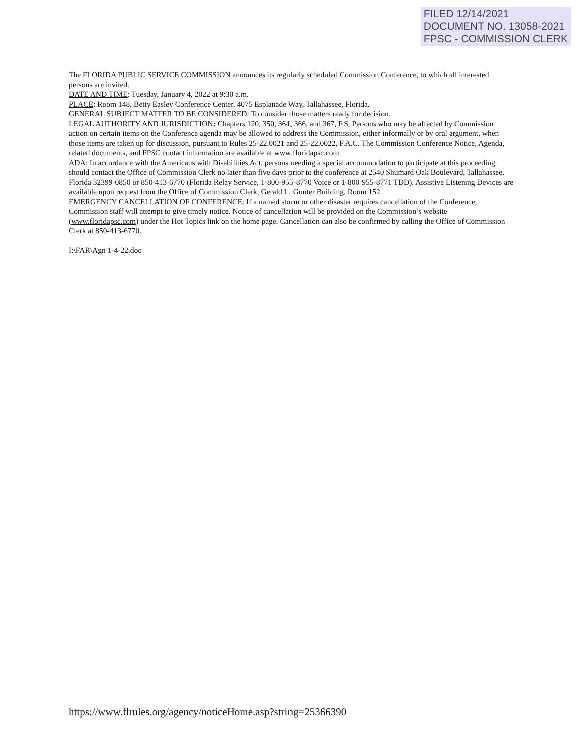FILED 12/14/2021
DOCUMENT NO. 13058-2021
FPSC - COMMISSION CLERK
The FLORIDA PUBLIC SERVICE COMMISSION announces its regularly scheduled Commission Conference, to which all interested persons are invited.
DATE AND TIME: Tuesday, January 4, 2022 at 9:30 a.m.
PLACE: Room 148, Betty Easley Conference Center, 4075 Esplanade Way, Tallahassee, Florida.
GENERAL SUBJECT MATTER TO BE CONSIDERED: To consider those matters ready for decision.
LEGAL AUTHORITY AND JURISDICTION: Chapters 120, 350, 364, 366, and 367, F.S. Persons who may be affected by Commission action on certain items on the Conference agenda may be allowed to address the Commission, either informally or by oral argument, when those items are taken up for discussion, pursuant to Rules 25-22.0021 and 25-22.0022, F.A.C. The Commission Conference Notice, Agenda, related documents, and FPSC contact information are available at www.floridapsc.com.
ADA: In accordance with the Americans with Disabilities Act, persons needing a special accommodation to participate at this proceeding should contact the Office of Commission Clerk no later than five days prior to the conference at 2540 Shumard Oak Boulevard, Tallahassee, Florida 32399-0850 or 850-413-6770 (Florida Relay Service, 1-800-955-8770 Voice or 1-800-955-8771 TDD). Assistive Listening Devices are available upon request from the Office of Commission Clerk, Gerald L. Gunter Building, Room 152.
EMERGENCY CANCELLATION OF CONFERENCE: If a named storm or other disaster requires cancellation of the Conference, Commission staff will attempt to give timely notice. Notice of cancellation will be provided on the Commission’s website (www.floridapsc.com) under the Hot Topics link on the home page. Cancellation can also be confirmed by calling the Office of Commission Clerk at 850-413-6770.
I:\FAR\Agn 1-4-22.doc
https://www.flrules.org/agency/noticeHome.asp?string=25366390